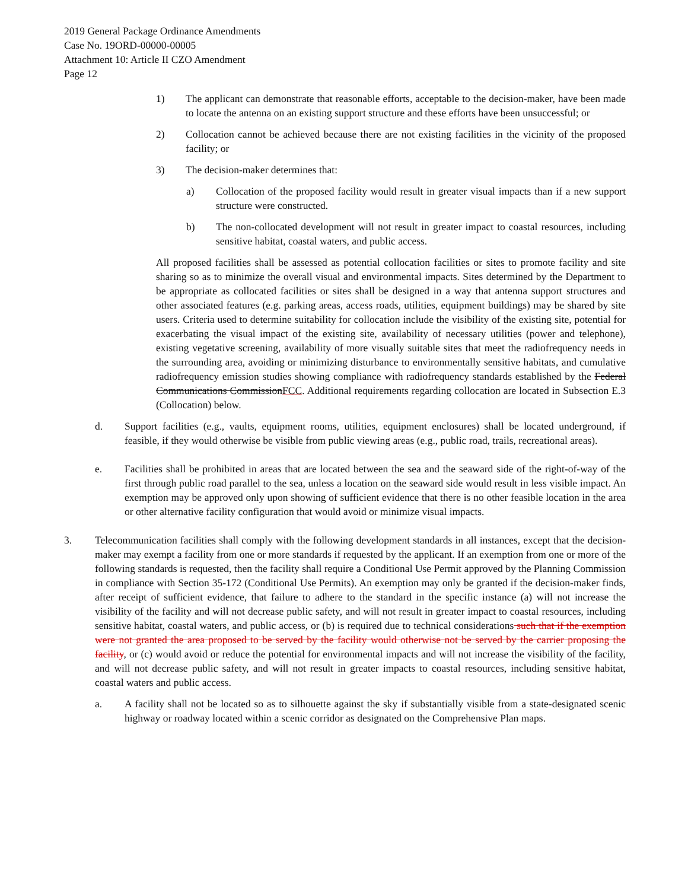2019 General Package Ordinance Amendments
Case No. 19ORD-00000-00005
Attachment 10: Article II CZO Amendment
Page 12
1) The applicant can demonstrate that reasonable efforts, acceptable to the decision-maker, have been made to locate the antenna on an existing support structure and these efforts have been unsuccessful; or
2) Collocation cannot be achieved because there are not existing facilities in the vicinity of the proposed facility; or
3) The decision-maker determines that:
a) Collocation of the proposed facility would result in greater visual impacts than if a new support structure were constructed.
b) The non-collocated development will not result in greater impact to coastal resources, including sensitive habitat, coastal waters, and public access.
All proposed facilities shall be assessed as potential collocation facilities or sites to promote facility and site sharing so as to minimize the overall visual and environmental impacts. Sites determined by the Department to be appropriate as collocated facilities or sites shall be designed in a way that antenna support structures and other associated features (e.g. parking areas, access roads, utilities, equipment buildings) may be shared by site users. Criteria used to determine suitability for collocation include the visibility of the existing site, potential for exacerbating the visual impact of the existing site, availability of necessary utilities (power and telephone), existing vegetative screening, availability of more visually suitable sites that meet the radiofrequency needs in the surrounding area, avoiding or minimizing disturbance to environmentally sensitive habitats, and cumulative radiofrequency emission studies showing compliance with radiofrequency standards established by the Federal Communications CommissionFCC. Additional requirements regarding collocation are located in Subsection E.3 (Collocation) below.
d. Support facilities (e.g., vaults, equipment rooms, utilities, equipment enclosures) shall be located underground, if feasible, if they would otherwise be visible from public viewing areas (e.g., public road, trails, recreational areas).
e. Facilities shall be prohibited in areas that are located between the sea and the seaward side of the right-of-way of the first through public road parallel to the sea, unless a location on the seaward side would result in less visible impact. An exemption may be approved only upon showing of sufficient evidence that there is no other feasible location in the area or other alternative facility configuration that would avoid or minimize visual impacts.
3. Telecommunication facilities shall comply with the following development standards in all instances, except that the decision-maker may exempt a facility from one or more standards if requested by the applicant. If an exemption from one or more of the following standards is requested, then the facility shall require a Conditional Use Permit approved by the Planning Commission in compliance with Section 35-172 (Conditional Use Permits). An exemption may only be granted if the decision-maker finds, after receipt of sufficient evidence, that failure to adhere to the standard in the specific instance (a) will not increase the visibility of the facility and will not decrease public safety, and will not result in greater impact to coastal resources, including sensitive habitat, coastal waters, and public access, or (b) is required due to technical considerations such that if the exemption were not granted the area proposed to be served by the facility would otherwise not be served by the carrier proposing the facility, or (c) would avoid or reduce the potential for environmental impacts and will not increase the visibility of the facility, and will not decrease public safety, and will not result in greater impacts to coastal resources, including sensitive habitat, coastal waters and public access.
a. A facility shall not be located so as to silhouette against the sky if substantially visible from a state-designated scenic highway or roadway located within a scenic corridor as designated on the Comprehensive Plan maps.